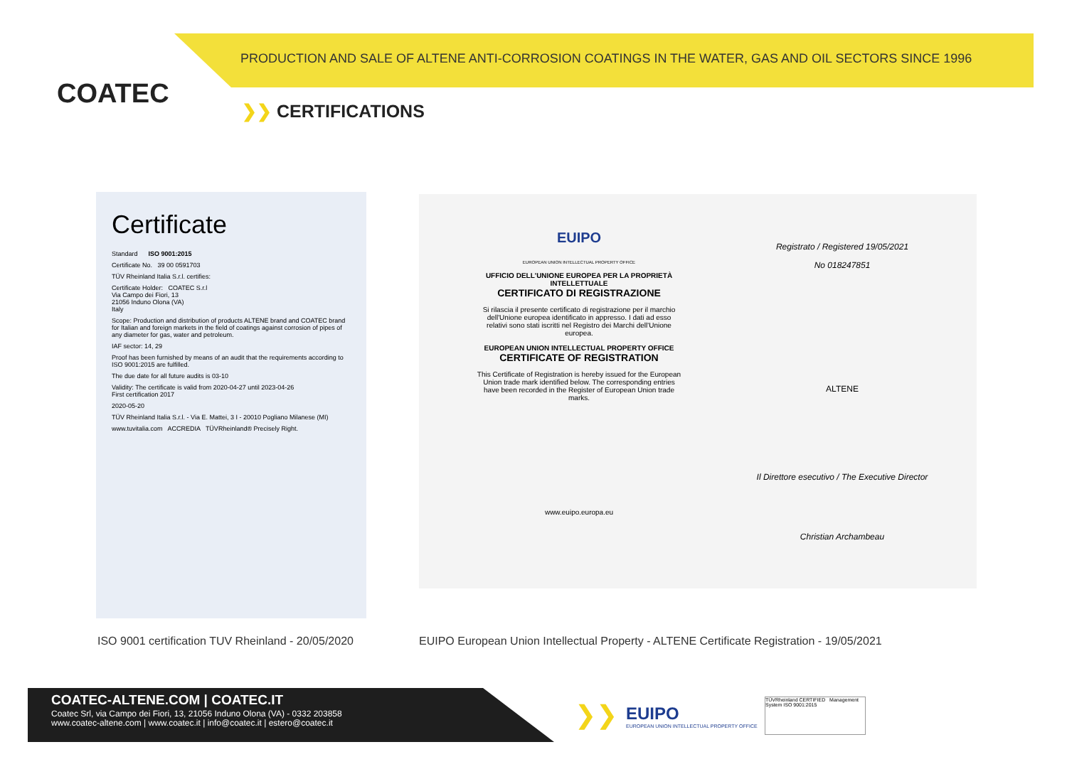COATEC
PRODUCTION AND SALE OF ALTENE ANTI-CORROSION COATINGS IN THE WATER, GAS AND OIL SECTORS SINCE 1996
❯❯ CERTIFICATIONS
Certificate
Standard ISO 9001:2015
Certificate No. 39 00 0591703
TÜV Rheinland Italia S.r.l. certifies:
Certificate Holder: COATEC S.r.l
Via Campo dei Fiori, 13
21056 Induno Olona (VA)
Italy
Scope: Production and distribution of products ALTENE brand and COATEC brand for Italian and foreign markets in the field of coatings against corrosion of pipes of any diameter for gas, water and petroleum.
IAF sector: 14, 29
Proof has been furnished by means of an audit that the requirements according to ISO 9001:2015 are fulfilled.
The due date for all future audits is 03-10
Validity: The certificate is valid from 2020-04-27 until 2023-04-26
First certification 2017
2020-05-20
TÜV Rheinland Italia S.r.l. - Via E. Mattei, 3 I - 20010 Pogliano Milanese (MI)
www.tuvitalia.com ACCREDIA TÜVRheinland® Precisely Right.
EUIPO
EUROPEAN UNION INTELLECTUAL PROPERTY OFFICE
UFFICIO DELL'UNIONE EUROPEA PER LA PROPRIETÀ INTELLETTUALE
CERTIFICATO DI REGISTRAZIONE
Si rilascia il presente certificato di registrazione per il marchio dell'Unione europea identificato in appresso. I dati ad esso relativi sono stati iscritti nel Registro dei Marchi dell'Unione europea.
EUROPEAN UNION INTELLECTUAL PROPERTY OFFICE
CERTIFICATE OF REGISTRATION
This Certificate of Registration is hereby issued for the European Union trade mark identified below. The corresponding entries have been recorded in the Register of European Union trade marks.
www.euipo.europa.eu
Registrato / Registered 19/05/2021
No 018247851
ALTENE
Il Direttore esecutivo / The Executive Director
Christian Archambeau
ISO 9001 certification TUV Rheinland - 20/05/2020
EUIPO European Union Intellectual Property - ALTENE Certificate Registration - 19/05/2021
COATEC-ALTENE.COM | COATEC.IT
Coatec Srl, via Campo dei Fiori, 13, 21056 Induno Olona (VA) - 0332 203858
www.coatec-altene.com | www.coatec.it | info@coatec.it | estero@coatec.it
❯❯
EUIPO
EUROPEAN UNION INTELLECTUAL PROPERTY OFFICE
TÜVRheinland CERTIFIED Management System ISO 9001:2015